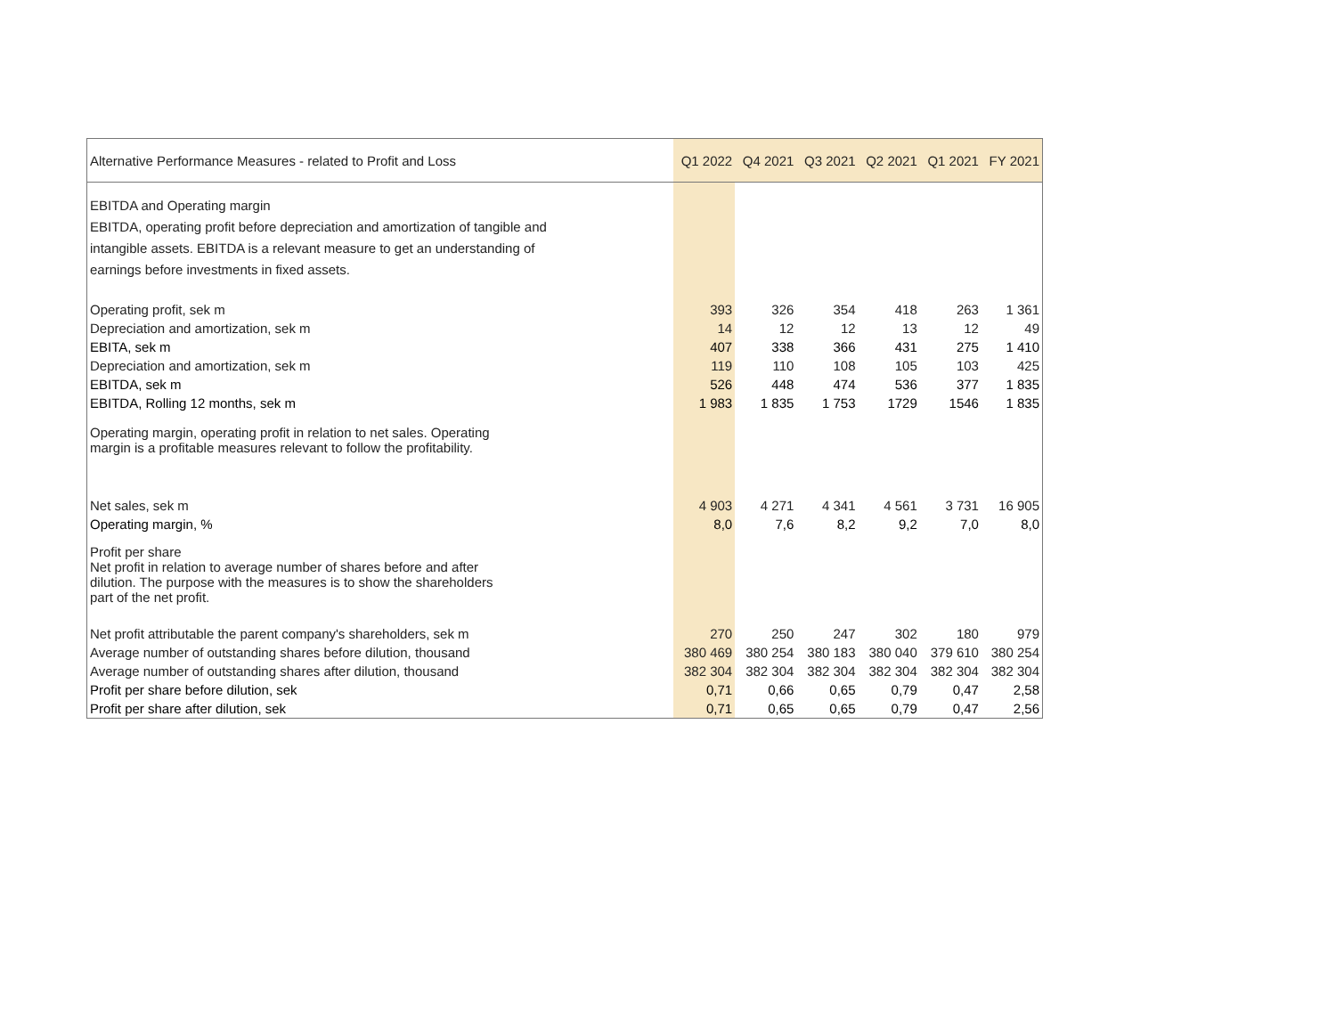| Alternative Performance Measures - related to Profit and Loss | Q1 2022 | Q4 2021 | Q3 2021 | Q2 2021 | Q1 2021 | FY 2021 |
| --- | --- | --- | --- | --- | --- | --- |
| EBITDA and Operating margin EBITDA, operating profit before depreciation and amortization of tangible and intangible assets. EBITDA is a relevant measure to get an understanding of earnings before investments in fixed assets. | | | | | | |
| Operating profit, sek m | 393 | 326 | 354 | 418 | 263 | 1 361 |
| Depreciation and amortization, sek m | 14 | 12 | 12 | 13 | 12 | 49 |
| EBITA, sek m | 407 | 338 | 366 | 431 | 275 | 1 410 |
| Depreciation and amortization, sek m | 119 | 110 | 108 | 105 | 103 | 425 |
| EBITDA, sek m | 526 | 448 | 474 | 536 | 377 | 1 835 |
| EBITDA, Rolling 12 months, sek m | 1 983 | 1 835 | 1 753 | 1729 | 1546 | 1 835 |
| Operating margin, operating profit in relation to net sales. Operating margin is a profitable measures relevant to follow the profitability. | | | | | | |
| Net sales, sek m | 4 903 | 4 271 | 4 341 | 4 561 | 3 731 | 16 905 |
| Operating margin, % | 8,0 | 7,6 | 8,2 | 9,2 | 7,0 | 8,0 |
| Profit per share Net profit in relation to average number of shares before and after dilution. The purpose with the measures is to show the shareholders part of the net profit. | | | | | | |
| Net profit attributable the parent company's shareholders, sek m | 270 | 250 | 247 | 302 | 180 | 979 |
| Average number of outstanding shares before dilution, thousand | 380 469 | 380 254 | 380 183 | 380 040 | 379 610 | 380 254 |
| Average number of outstanding shares after dilution, thousand | 382 304 | 382 304 | 382 304 | 382 304 | 382 304 | 382 304 |
| Profit per share before dilution, sek | 0,71 | 0,66 | 0,65 | 0,79 | 0,47 | 2,58 |
| Profit per share after dilution, sek | 0,71 | 0,65 | 0,65 | 0,79 | 0,47 | 2,56 |